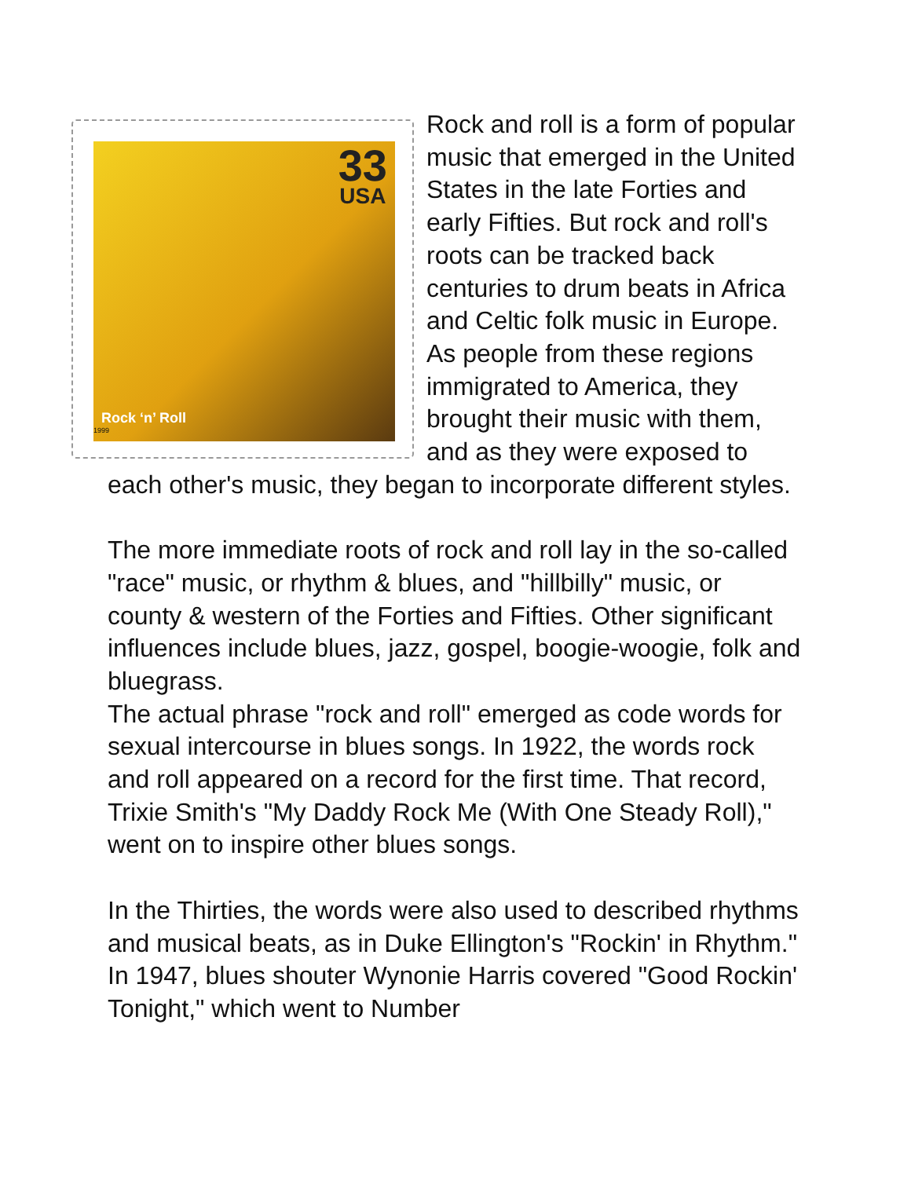33
USA
Rock ‘n’ Roll
1999
Rock and roll is a form of popular music that emerged in the United States in the late Forties and early Fifties. But rock and roll's roots can be tracked back centuries to drum beats in Africa and Celtic folk music in Europe. As people from these regions immigrated to America, they brought their music with them, and as they were exposed to each other's music, they began to incorporate different styles.
The more immediate roots of rock and roll lay in the so-called "race" music, or rhythm & blues, and "hillbilly" music, or county & western of the Forties and Fifties. Other significant influences include blues, jazz, gospel, boogie-woogie, folk and bluegrass.
The actual phrase "rock and roll" emerged as code words for sexual intercourse in blues songs. In 1922, the words rock and roll appeared on a record for the first time. That record, Trixie Smith's "My Daddy Rock Me (With One Steady Roll)," went on to inspire other blues songs.
In the Thirties, the words were also used to described rhythms and musical beats, as in Duke Ellington's "Rockin' in Rhythm." In 1947, blues shouter Wynonie Harris covered "Good Rockin' Tonight," which went to Number